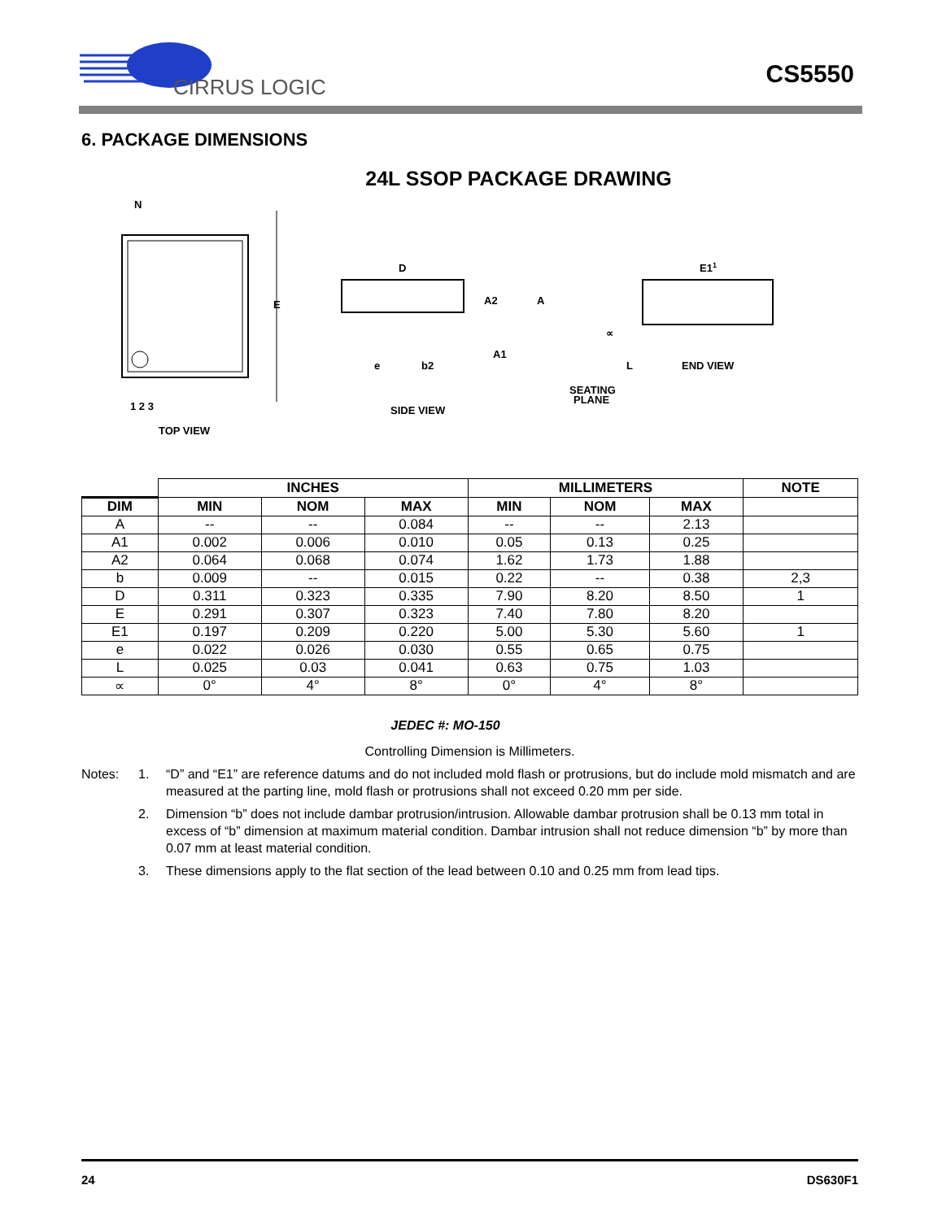CIRRUS LOGIC
CS5550
6. PACKAGE DIMENSIONS
24L SSOP PACKAGE DRAWING
N
1 2 3
TOP VIEW
E
D
A2
A
A1
e
b2
SEATING
PLANE
SIDE VIEW
E11
L
∝
END VIEW
| | INCHES | | | MILLIMETERS | | | NOTE |
| DIM | MIN | NOM | MAX | MIN | NOM | MAX | |
| A | -- | -- | 0.084 | -- | -- | 2.13 | |
| A1 | 0.002 | 0.006 | 0.010 | 0.05 | 0.13 | 0.25 | |
| A2 | 0.064 | 0.068 | 0.074 | 1.62 | 1.73 | 1.88 | |
| b | 0.009 | -- | 0.015 | 0.22 | -- | 0.38 | 2,3 |
| D | 0.311 | 0.323 | 0.335 | 7.90 | 8.20 | 8.50 | 1 |
| E | 0.291 | 0.307 | 0.323 | 7.40 | 7.80 | 8.20 | |
| E1 | 0.197 | 0.209 | 0.220 | 5.00 | 5.30 | 5.60 | 1 |
| e | 0.022 | 0.026 | 0.030 | 0.55 | 0.65 | 0.75 | |
| L | 0.025 | 0.03 | 0.041 | 0.63 | 0.75 | 1.03 | |
| ∝ | 0° | 4° | 8° | 0° | 4° | 8° | |
JEDEC #: MO-150
Controlling Dimension is Millimeters.
Notes: 1. “D” and “E1” are reference datums and do not included mold flash or protrusions, but do include mold mismatch and are measured at the parting line, mold flash or protrusions shall not exceed 0.20 mm per side.
2. Dimension “b” does not include dambar protrusion/intrusion. Allowable dambar protrusion shall be 0.13 mm total in excess of “b” dimension at maximum material condition. Dambar intrusion shall not reduce dimension “b” by more than 0.07 mm at least material condition.
3. These dimensions apply to the flat section of the lead between 0.10 and 0.25 mm from lead tips.
24 DS630F1